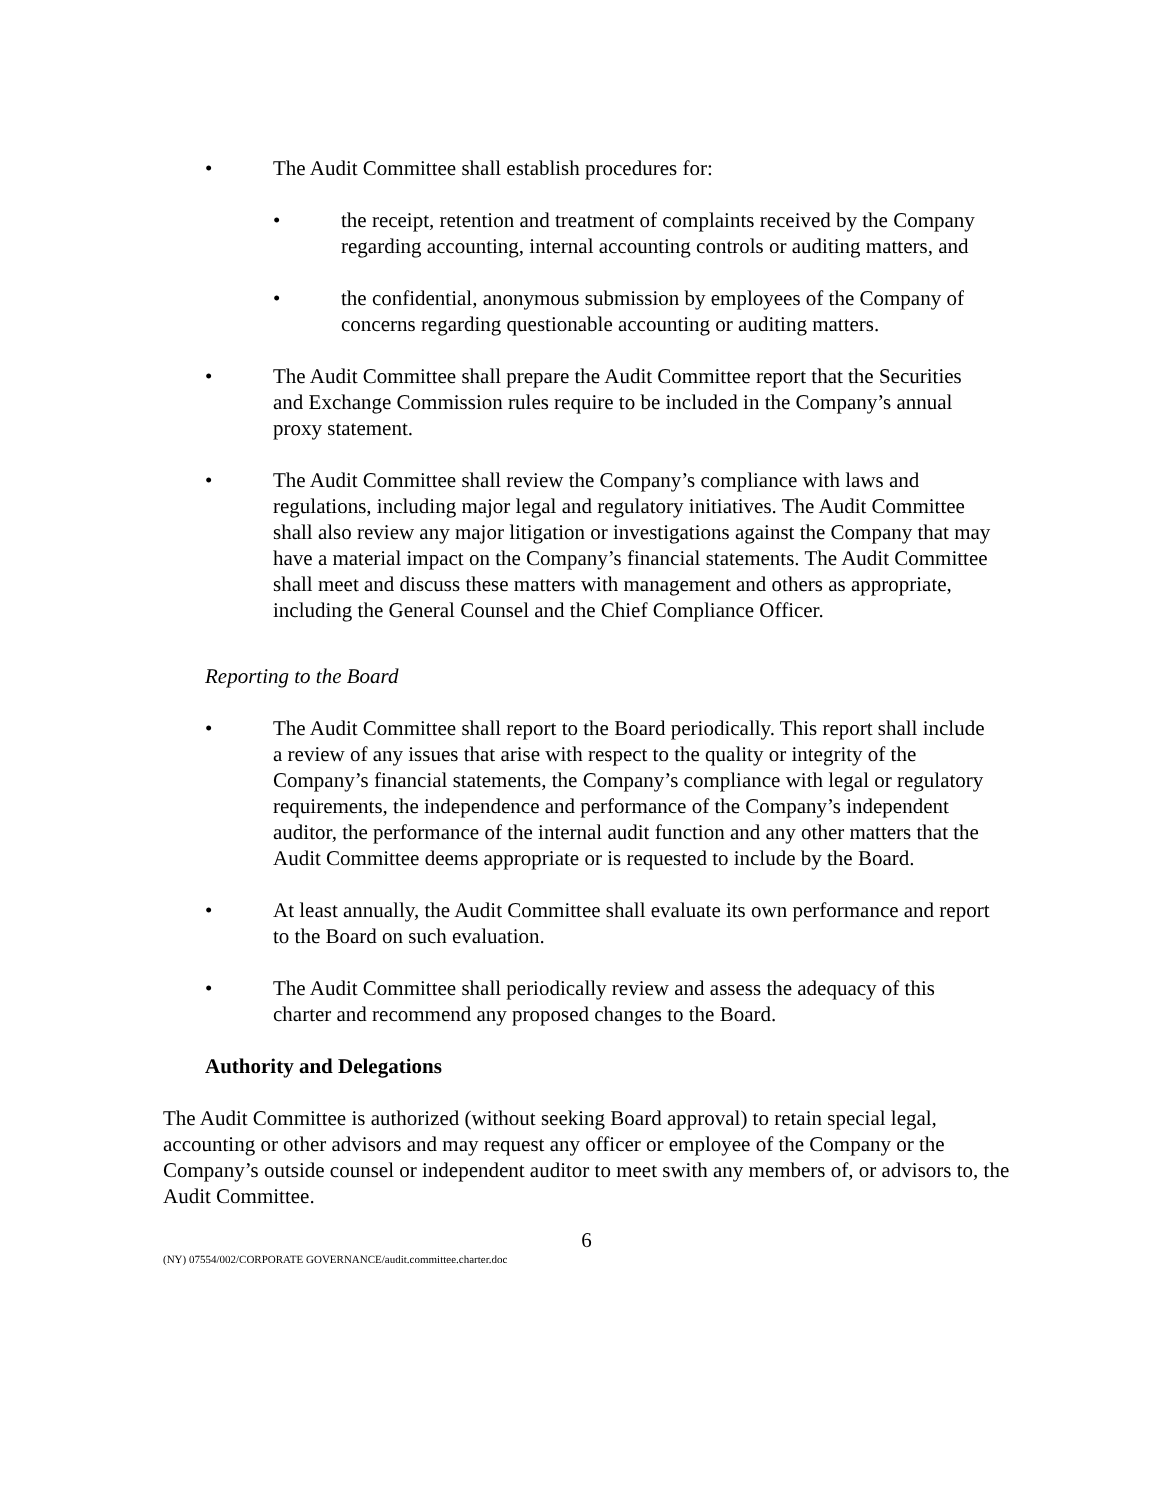• The Audit Committee shall establish procedures for:
• the receipt, retention and treatment of complaints received by the Company regarding accounting, internal accounting controls or auditing matters, and
• the confidential, anonymous submission by employees of the Company of concerns regarding questionable accounting or auditing matters.
• The Audit Committee shall prepare the Audit Committee report that the Securities and Exchange Commission rules require to be included in the Company’s annual proxy statement.
• The Audit Committee shall review the Company’s compliance with laws and regulations, including major legal and regulatory initiatives. The Audit Committee shall also review any major litigation or investigations against the Company that may have a material impact on the Company’s financial statements. The Audit Committee shall meet and discuss these matters with management and others as appropriate, including the General Counsel and the Chief Compliance Officer.
Reporting to the Board
• The Audit Committee shall report to the Board periodically. This report shall include a review of any issues that arise with respect to the quality or integrity of the Company’s financial statements, the Company’s compliance with legal or regulatory requirements, the independence and performance of the Company’s independent auditor, the performance of the internal audit function and any other matters that the Audit Committee deems appropriate or is requested to include by the Board.
• At least annually, the Audit Committee shall evaluate its own performance and report to the Board on such evaluation.
• The Audit Committee shall periodically review and assess the adequacy of this charter and recommend any proposed changes to the Board.
Authority and Delegations
The Audit Committee is authorized (without seeking Board approval) to retain special legal, accounting or other advisors and may request any officer or employee of the Company or the Company’s outside counsel or independent auditor to meet swith any members of, or advisors to, the Audit Committee.
6
(NY) 07554/002/CORPORATE GOVERNANCE/audit.committee.charter.doc